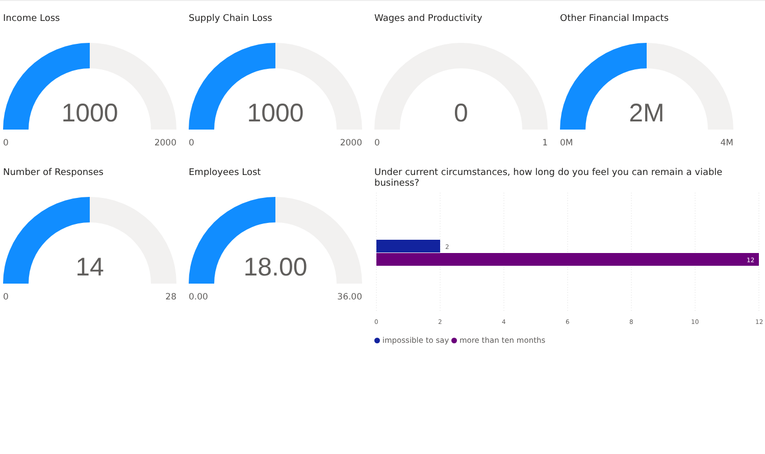Income Loss
1000
0 2000
Supply Chain Loss
1000
0 2000
Wages and Productivity
0
0 1
Other Financial Impacts
2M
0M 4M
Number of Responses
14
0 28
Employees Lost
18.00
0.00 36.00
Under current circumstances, how long do you feel you can remain a viable business?
2
12
0
2
4
6
8
10
12
impossible to say more than ten months